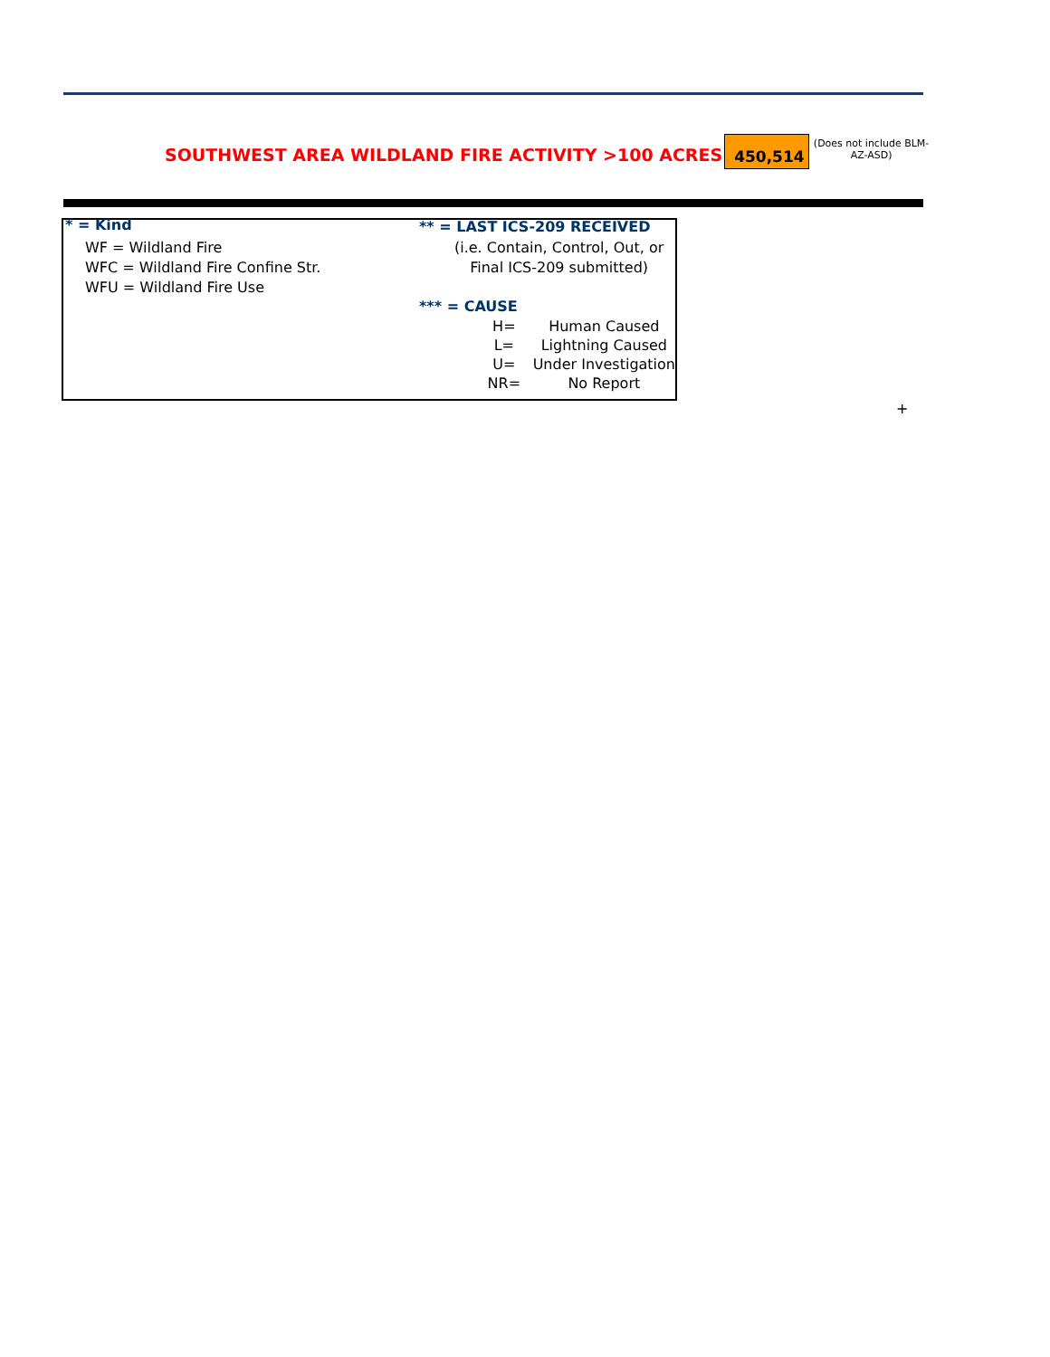SOUTHWEST AREA WILDLAND FIRE ACTIVITY >100 ACRES
450,514
(Does not include BLM-AZ-ASD)
* = Kind
WF = Wildland Fire
WFC = Wildland Fire Confine Str.
WFU = Wildland Fire Use
** = LAST ICS-209 RECEIVED
(i.e. Contain, Control, Out, or
Final ICS-209 submitted)
*** = CAUSE
| H= | Human Caused |
| L= | Lightning Caused |
| U= | Under Investigation |
| NR= | No Report |
+